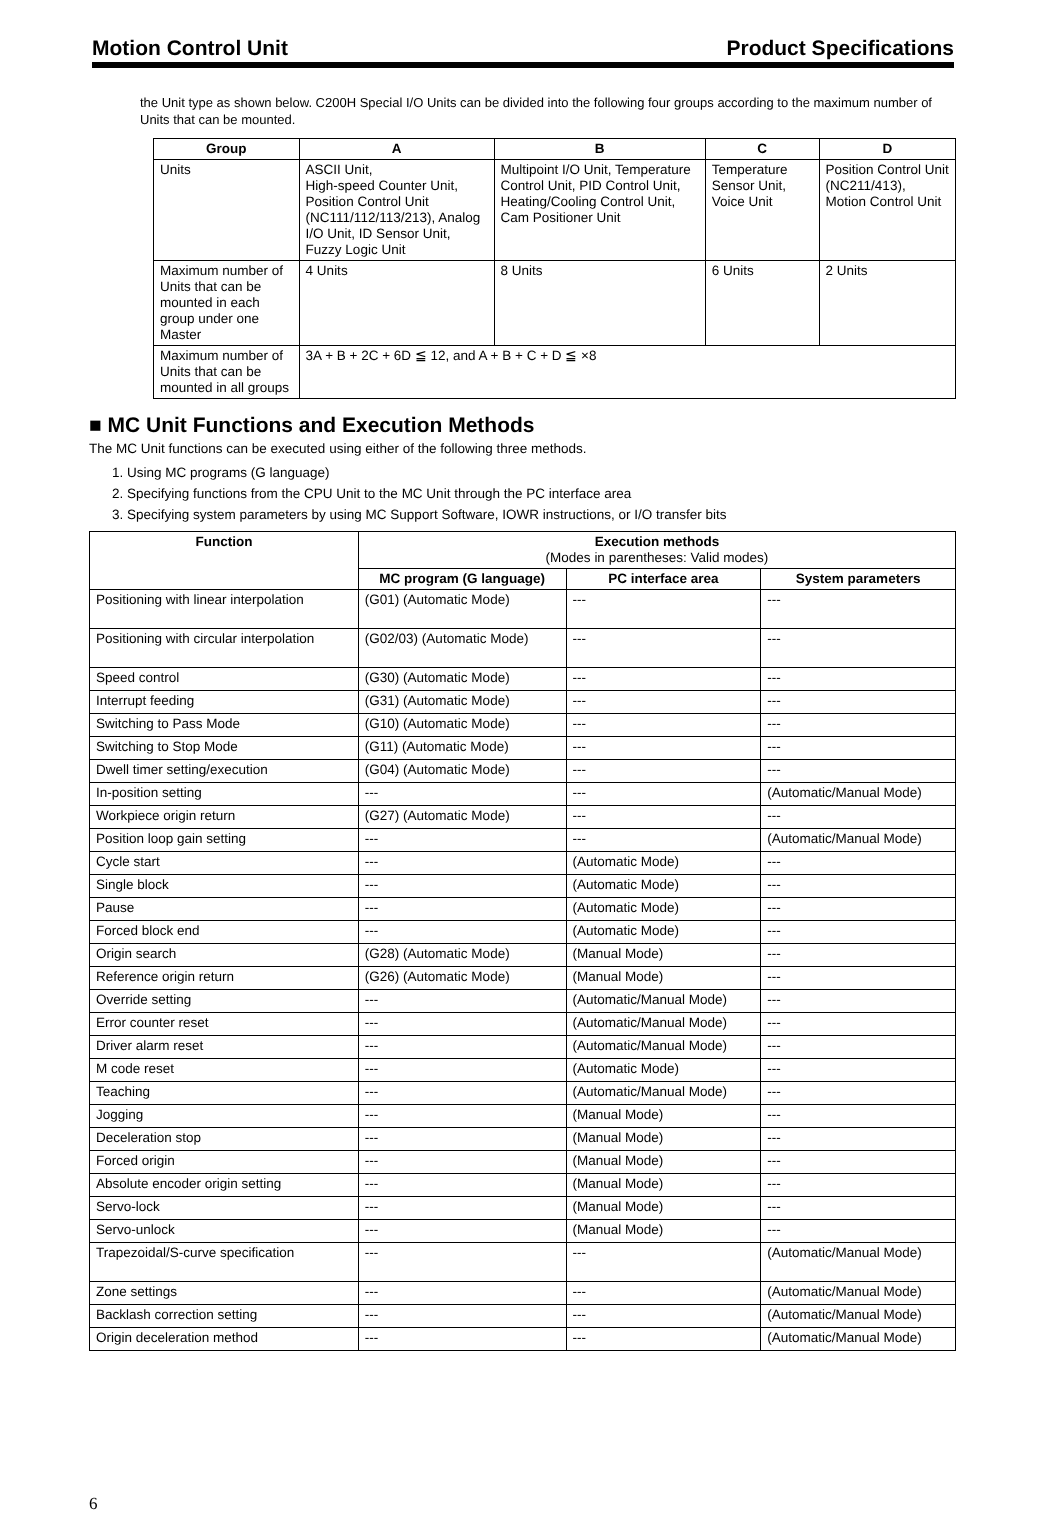Motion Control Unit Product Specifications
the Unit type as shown below. C200H Special I/O Units can be divided into the following four groups according to the maximum number of Units that can be mounted.
| Group | A | B | C | D |
| --- | --- | --- | --- | --- |
| Units | ASCII Unit, High-speed Counter Unit, Position Control Unit (NC111/112/113/213), Analog I/O Unit, ID Sensor Unit, Fuzzy Logic Unit | Multipoint I/O Unit, Temperature Control Unit, PID Control Unit, Heating/Cooling Control Unit, Cam Positioner Unit | Temperature Sensor Unit, Voice Unit | Position Control Unit (NC211/413), Motion Control Unit |
| Maximum number of Units that can be mounted in each group under one Master | 4 Units | 8 Units | 6 Units | 2 Units |
| Maximum number of Units that can be mounted in all groups | 3A + B + 2C + 6D ≦ 12, and A + B + C + D ≦ ×8 | | | |
■ MC Unit Functions and Execution Methods
The MC Unit functions can be executed using either of the following three methods.
1. Using MC programs (G language)
2. Specifying functions from the CPU Unit to the MC Unit through the PC interface area
3. Specifying system parameters by using MC Support Software, IOWR instructions, or I/O transfer bits
| Function | Execution methods (Modes in parentheses: Valid modes) | | |
| --- | --- | --- | --- |
| | MC program (G language) | PC interface area | System parameters |
| Positioning with linear interpolation | (G01) (Automatic Mode) | --- | --- |
| Positioning with circular interpolation | (G02/03) (Automatic Mode) | --- | --- |
| Speed control | (G30) (Automatic Mode) | --- | --- |
| Interrupt feeding | (G31) (Automatic Mode) | --- | --- |
| Switching to Pass Mode | (G10) (Automatic Mode) | --- | --- |
| Switching to Stop Mode | (G11) (Automatic Mode) | --- | --- |
| Dwell timer setting/execution | (G04) (Automatic Mode) | --- | --- |
| In-position setting | --- | --- | (Automatic/Manual Mode) |
| Workpiece origin return | (G27) (Automatic Mode) | --- | --- |
| Position loop gain setting | --- | --- | (Automatic/Manual Mode) |
| Cycle start | --- | (Automatic Mode) | --- |
| Single block | --- | (Automatic Mode) | --- |
| Pause | --- | (Automatic Mode) | --- |
| Forced block end | --- | (Automatic Mode) | --- |
| Origin search | (G28) (Automatic Mode) | (Manual Mode) | --- |
| Reference origin return | (G26) (Automatic Mode) | (Manual Mode) | --- |
| Override setting | --- | (Automatic/Manual Mode) | --- |
| Error counter reset | --- | (Automatic/Manual Mode) | --- |
| Driver alarm reset | --- | (Automatic/Manual Mode) | --- |
| M code reset | --- | (Automatic Mode) | --- |
| Teaching | --- | (Automatic/Manual Mode) | --- |
| Jogging | --- | (Manual Mode) | --- |
| Deceleration stop | --- | (Manual Mode) | --- |
| Forced origin | --- | (Manual Mode) | --- |
| Absolute encoder origin setting | --- | (Manual Mode) | --- |
| Servo-lock | --- | (Manual Mode) | --- |
| Servo-unlock | --- | (Manual Mode) | --- |
| Trapezoidal/S-curve specification | --- | --- | (Automatic/Manual Mode) |
| Zone settings | --- | --- | (Automatic/Manual Mode) |
| Backlash correction setting | --- | --- | (Automatic/Manual Mode) |
| Origin deceleration method | --- | --- | (Automatic/Manual Mode) |
6